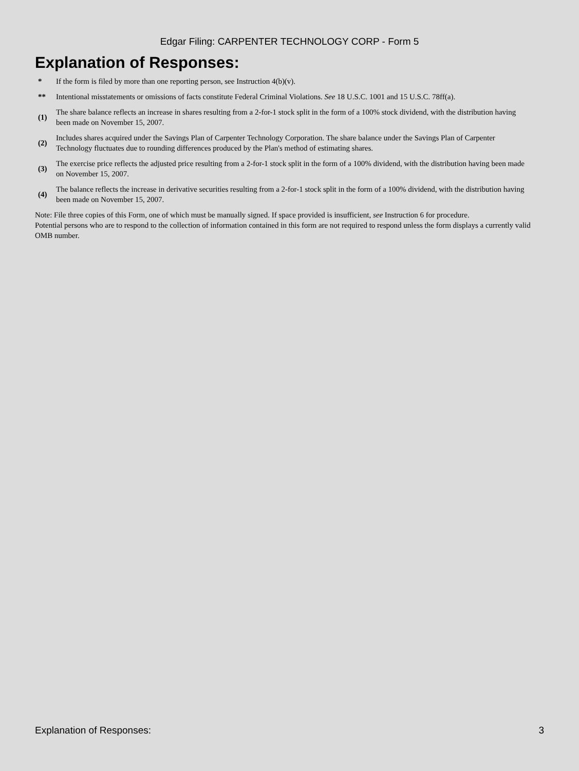Edgar Filing: CARPENTER TECHNOLOGY CORP - Form 5
Explanation of Responses:
* If the form is filed by more than one reporting person, see Instruction 4(b)(v).
** Intentional misstatements or omissions of facts constitute Federal Criminal Violations. See 18 U.S.C. 1001 and 15 U.S.C. 78ff(a).
(1) The share balance reflects an increase in shares resulting from a 2-for-1 stock split in the form of a 100% stock dividend, with the distribution having been made on November 15, 2007.
(2) Includes shares acquired under the Savings Plan of Carpenter Technology Corporation. The share balance under the Savings Plan of Carpenter Technology fluctuates due to rounding differences produced by the Plan's method of estimating shares.
(3) The exercise price reflects the adjusted price resulting from a 2-for-1 stock split in the form of a 100% dividend, with the distribution having been made on November 15, 2007.
(4) The balance reflects the increase in derivative securities resulting from a 2-for-1 stock split in the form of a 100% dividend, with the distribution having been made on November 15, 2007.
Note: File three copies of this Form, one of which must be manually signed. If space provided is insufficient, see Instruction 6 for procedure.
Potential persons who are to respond to the collection of information contained in this form are not required to respond unless the form displays a currently valid OMB number.
Explanation of Responses: 3